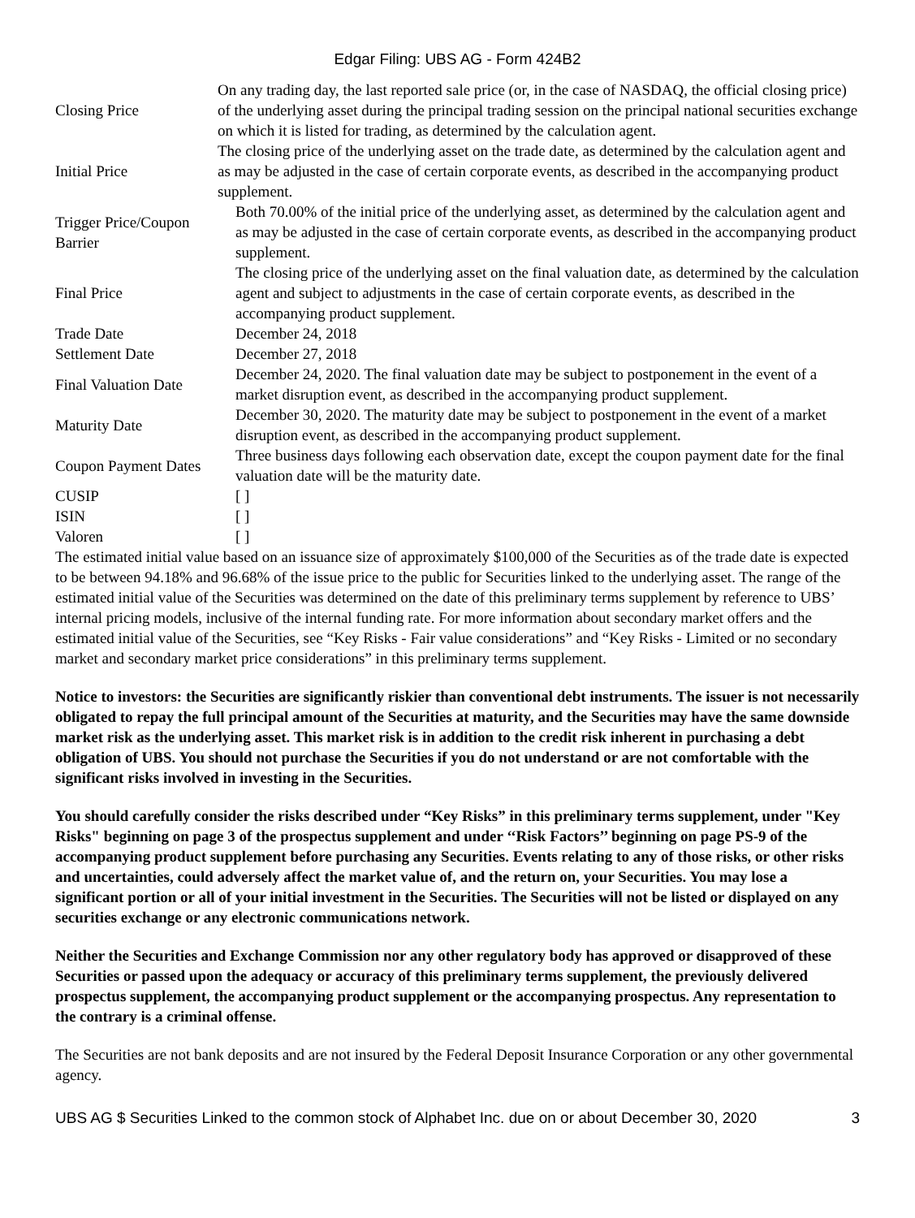Edgar Filing: UBS AG - Form 424B2
| Closing Price | On any trading day, the last reported sale price (or, in the case of NASDAQ, the official closing price) of the underlying asset during the principal trading session on the principal national securities exchange on which it is listed for trading, as determined by the calculation agent. |
| Initial Price | The closing price of the underlying asset on the trade date, as determined by the calculation agent and as may be adjusted in the case of certain corporate events, as described in the accompanying product supplement. |
| Trigger Price/Coupon Barrier | Both 70.00% of the initial price of the underlying asset, as determined by the calculation agent and as may be adjusted in the case of certain corporate events, as described in the accompanying product supplement. |
| Final Price | The closing price of the underlying asset on the final valuation date, as determined by the calculation agent and subject to adjustments in the case of certain corporate events, as described in the accompanying product supplement. |
| Trade Date | December 24, 2018 |
| Settlement Date | December 27, 2018 |
| Final Valuation Date | December 24, 2020. The final valuation date may be subject to postponement in the event of a market disruption event, as described in the accompanying product supplement. |
| Maturity Date | December 30, 2020. The maturity date may be subject to postponement in the event of a market disruption event, as described in the accompanying product supplement. |
| Coupon Payment Dates | Three business days following each observation date, except the coupon payment date for the final valuation date will be the maturity date. |
| CUSIP | [ ] |
| ISIN | [ ] |
| Valoren | [ ] |
The estimated initial value based on an issuance size of approximately $100,000 of the Securities as of the trade date is expected to be between 94.18% and 96.68% of the issue price to the public for Securities linked to the underlying asset. The range of the estimated initial value of the Securities was determined on the date of this preliminary terms supplement by reference to UBS’ internal pricing models, inclusive of the internal funding rate. For more information about secondary market offers and the estimated initial value of the Securities, see “Key Risks - Fair value considerations” and “Key Risks - Limited or no secondary market and secondary market price considerations” in this preliminary terms supplement.
Notice to investors: the Securities are significantly riskier than conventional debt instruments. The issuer is not necessarily obligated to repay the full principal amount of the Securities at maturity, and the Securities may have the same downside market risk as the underlying asset. This market risk is in addition to the credit risk inherent in purchasing a debt obligation of UBS. You should not purchase the Securities if you do not understand or are not comfortable with the significant risks involved in investing in the Securities.
You should carefully consider the risks described under “Key Risks” in this preliminary terms supplement, under "Key Risks" beginning on page 3 of the prospectus supplement and under ‘‘Risk Factors’’ beginning on page PS-9 of the accompanying product supplement before purchasing any Securities. Events relating to any of those risks, or other risks and uncertainties, could adversely affect the market value of, and the return on, your Securities. You may lose a significant portion or all of your initial investment in the Securities. The Securities will not be listed or displayed on any securities exchange or any electronic communications network.
Neither the Securities and Exchange Commission nor any other regulatory body has approved or disapproved of these Securities or passed upon the adequacy or accuracy of this preliminary terms supplement, the previously delivered prospectus supplement, the accompanying product supplement or the accompanying prospectus. Any representation to the contrary is a criminal offense.
The Securities are not bank deposits and are not insured by the Federal Deposit Insurance Corporation or any other governmental agency.
UBS AG $ Securities Linked to the common stock of Alphabet Inc. due on or about December 30, 2020 3